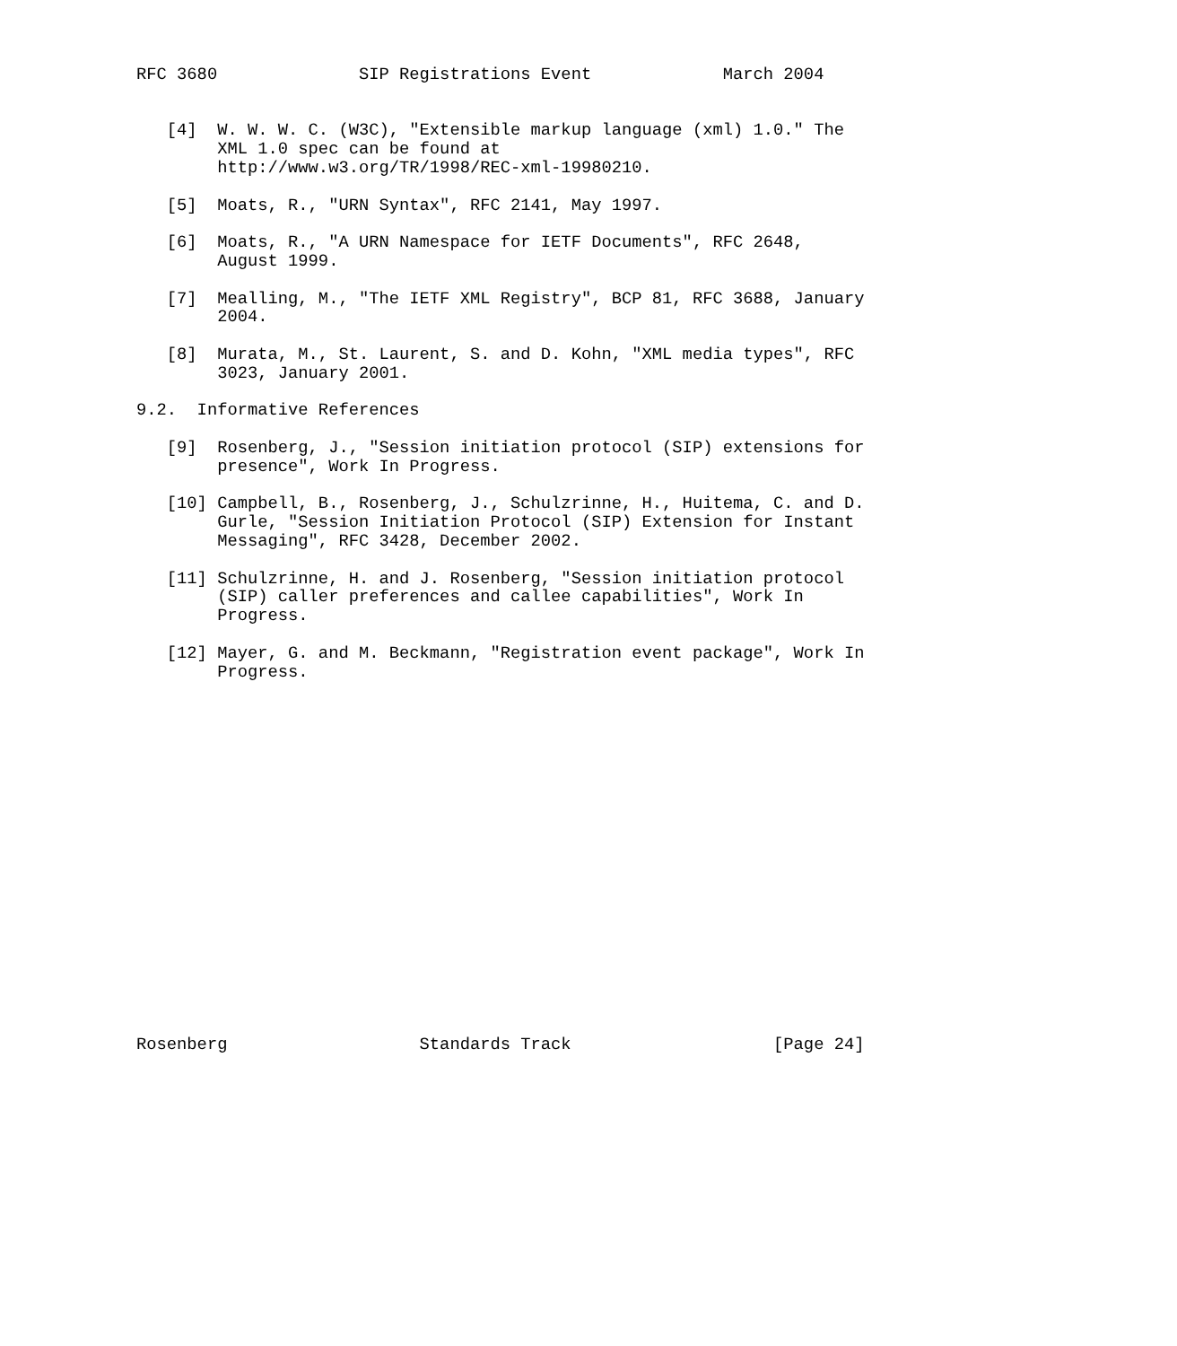RFC 3680              SIP Registrations Event             March 2004


   [4]  W. W. W. C. (W3C), "Extensible markup language (xml) 1.0." The
        XML 1.0 spec can be found at
        http://www.w3.org/TR/1998/REC-xml-19980210.

   [5]  Moats, R., "URN Syntax", RFC 2141, May 1997.

   [6]  Moats, R., "A URN Namespace for IETF Documents", RFC 2648,
        August 1999.

   [7]  Mealling, M., "The IETF XML Registry", BCP 81, RFC 3688, January
        2004.

   [8]  Murata, M., St. Laurent, S. and D. Kohn, "XML media types", RFC
        3023, January 2001.

9.2.  Informative References

   [9]  Rosenberg, J., "Session initiation protocol (SIP) extensions for
        presence", Work In Progress.

   [10] Campbell, B., Rosenberg, J., Schulzrinne, H., Huitema, C. and D.
        Gurle, "Session Initiation Protocol (SIP) Extension for Instant
        Messaging", RFC 3428, December 2002.

   [11] Schulzrinne, H. and J. Rosenberg, "Session initiation protocol
        (SIP) caller preferences and callee capabilities", Work In
        Progress.

   [12] Mayer, G. and M. Beckmann, "Registration event package", Work In
        Progress.



















Rosenberg                   Standards Track                    [Page 24]